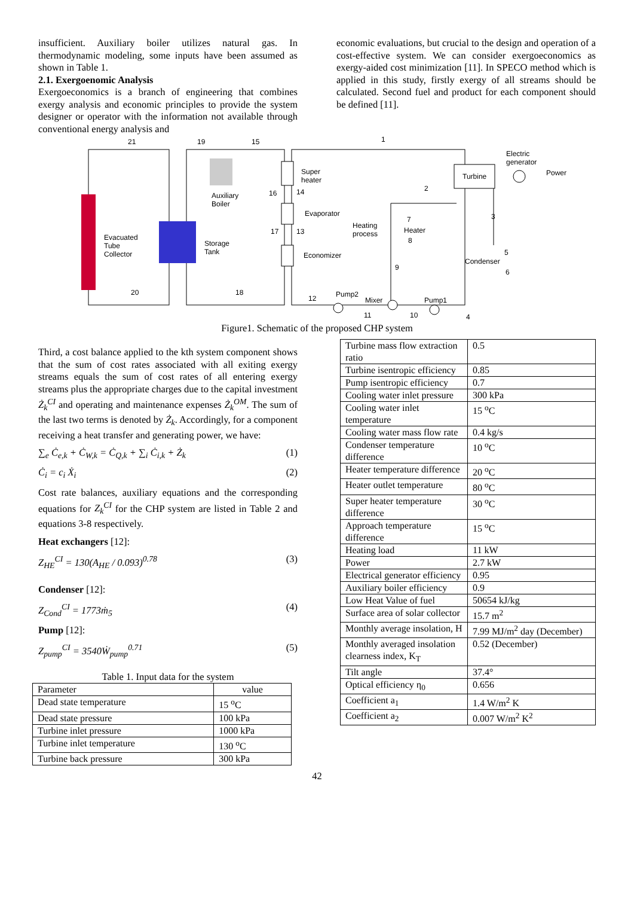insufficient. Auxiliary boiler utilizes natural gas. In thermodynamic modeling, some inputs have been assumed as shown in Table 1.
2.1. Exergoenomic Analysis
Exergoeconomics is a branch of engineering that combines exergy analysis and economic principles to provide the system designer or operator with the information not available through conventional energy analysis and
economic evaluations, but crucial to the design and operation of a cost-effective system. We can consider exergoeconomics as exergy-aided cost minimization [11]. In SPECO method which is applied in this study, firstly exergy of all streams should be calculated. Second fuel and product for each component should be defined [11].
Evacuated
Tube
Collector
Auxiliary
Boiler
Storage
Tank
Super
heater
Evaporator
Economizer
Heating
process
Heater
Turbine
Electric
generator
Power
Condenser
Pump2
Mixer Pump1
21 19 15 1
2
3
4
5
6
7
8
9
10
11
12
13
14
16
17
18
20
Figure1. Schematic of the proposed CHP system
Third, a cost balance applied to the kth system component shows that the sum of cost rates associated with all exiting exergy streams equals the sum of cost rates of all entering exergy streams plus the appropriate charges due to the capital investment Ż<sub>k</sub><sup>CI</sup> and operating and maintenance expenses Ż<sub>k</sub><sup>OM</sup>. The sum of the last two terms is denoted by Ż<sub>k</sub>. Accordingly, for a component receiving a heat transfer and generating power, we have:
∑<sub>e</sub> Ċ<sub>e,k</sub> + Ċ<sub>W,k</sub> = Ċ<sub>Q,k</sub> + ∑<sub>i</sub> Ċ<sub>i,k</sub> + Ż<sub>k</sub> (1)
Ċ<sub>i</sub> = c<sub>i</sub> Ẋ<sub>i</sub> (2)
Cost rate balances, auxiliary equations and the corresponding equations for Z<sub>k</sub><sup>CI</sup> for the CHP system are listed in Table 2 and equations 3-8 respectively.
Heat exchangers [12]:
Z<sub>HE</sub><sup>CI</sup> = 130(A<sub>HE</sub> / 0.093)<sup>0.78</sup> (3)
Condenser [12]:
Z<sub>Cond</sub><sup>CI</sup> = 1773ṁ<sub>5</sub> (4)
Pump [12]:
Z<sub>pump</sub><sup>CI</sup> = 3540Ẇ<sub>pump</sub><sup>0.71</sup> (5)
Table 1. Input data for the system
| Parameter | value |
| --- | --- |
| Dead state temperature | 15 <sup>o</sup>C |
| Dead state pressure | 100 kPa |
| Turbine inlet pressure | 1000 kPa |
| Turbine inlet temperature | 130 <sup>o</sup>C |
| Turbine back pressure | 300 kPa |
| Turbine mass flow extraction ratio | 0.5 |
| Turbine isentropic efficiency | 0.85 |
| Pump isentropic efficiency | 0.7 |
| Cooling water inlet pressure | 300 kPa |
| Cooling water inlet temperature | 15 <sup>o</sup>C |
| Cooling water mass flow rate | 0.4 kg/s |
| Condenser temperature difference | 10 <sup>o</sup>C |
| Heater temperature difference | 20 <sup>o</sup>C |
| Heater outlet temperature | 80 <sup>o</sup>C |
| Super heater temperature difference | 30 <sup>o</sup>C |
| Approach temperature difference | 15 <sup>o</sup>C |
| Heating load | 11 kW |
| Power | 2.7 kW |
| Electrical generator efficiency | 0.95 |
| Auxiliary boiler efficiency | 0.9 |
| Low Heat Value of fuel | 50654 kJ/kg |
| Surface area of solar collector | 15.7 m<sup>2</sup> |
| Monthly average insolation, H | 7.99 MJ/m<sup>2</sup> day (December) |
| Monthly averaged insolation clearness index, K<sub>T</sub> | 0.52 (December) |
| Tilt angle | 37.4° |
| Optical efficiency η<sub>0</sub> | 0.656 |
| Coefficient a<sub>1</sub> | 1.4 W/m<sup>2</sup> K |
| Coefficient a<sub>2</sub> | 0.007 W/m<sup>2</sup> K<sup>2</sup> |
42